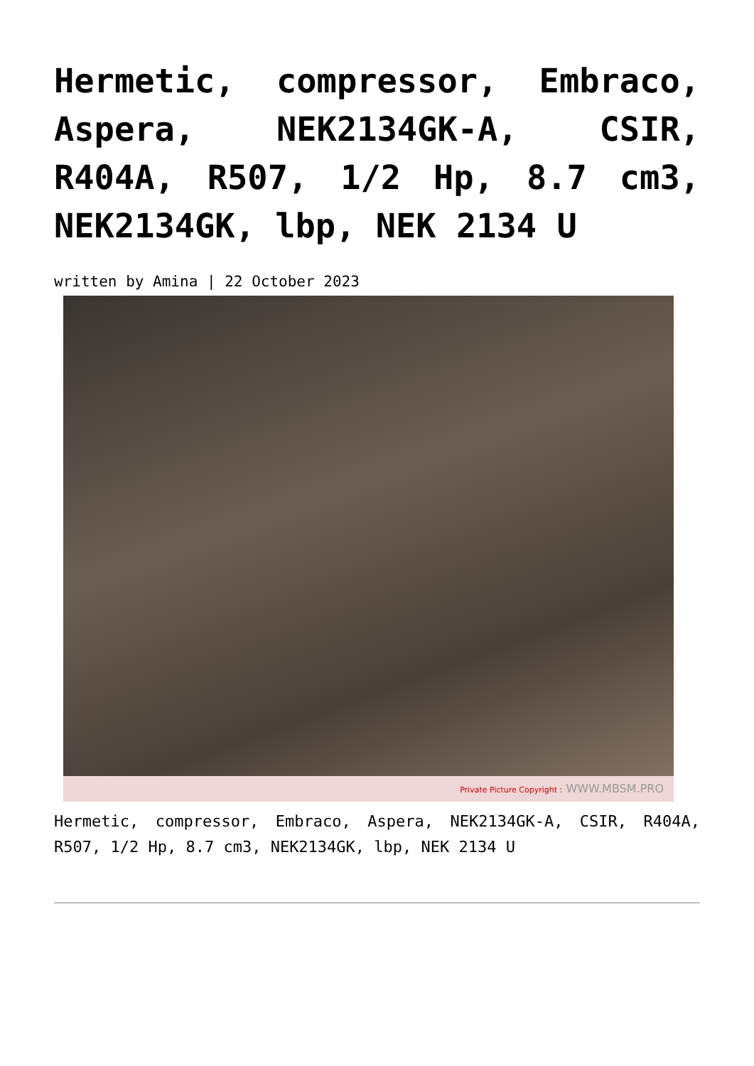Hermetic, compressor, Embraco, Aspera, NEK2134GK-A, CSIR, R404A, R507, 1/2 Hp, 8.7 cm3, NEK2134GK, lbp, NEK 2134 U
written by Amina | 22 October 2023
Private Picture Copyright : WWW.MBSM.PRO
Hermetic, compressor, Embraco, Aspera, NEK2134GK-A, CSIR, R404A, R507, 1/2 Hp, 8.7 cm3, NEK2134GK, lbp, NEK 2134 U